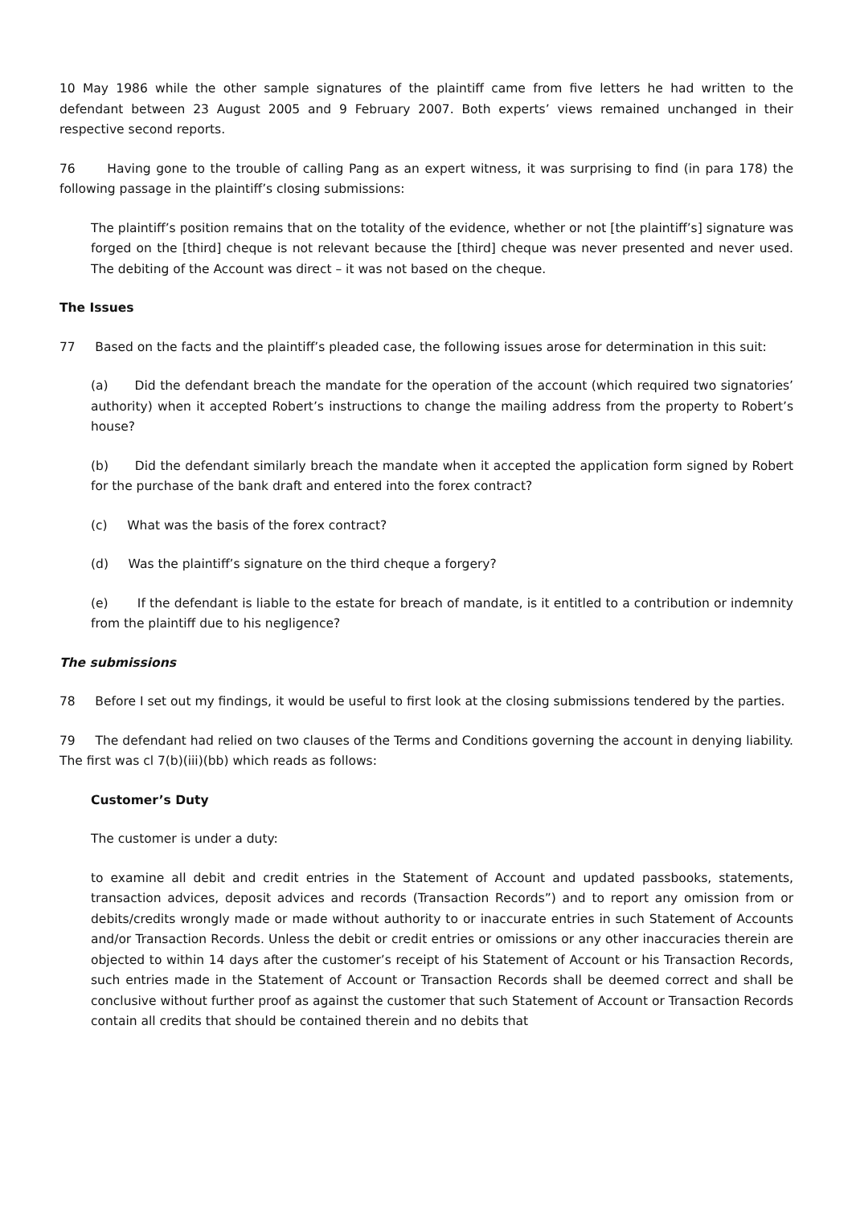10 May 1986 while the other sample signatures of the plaintiff came from five letters he had written to the defendant between 23 August 2005 and 9 February 2007. Both experts’ views remained unchanged in their respective second reports.
76 Having gone to the trouble of calling Pang as an expert witness, it was surprising to find (in para 178) the following passage in the plaintiff’s closing submissions:
The plaintiff’s position remains that on the totality of the evidence, whether or not [the plaintiff’s] signature was forged on the [third] cheque is not relevant because the [third] cheque was never presented and never used. The debiting of the Account was direct – it was not based on the cheque.
The Issues
77 Based on the facts and the plaintiff’s pleaded case, the following issues arose for determination in this suit:
(a) Did the defendant breach the mandate for the operation of the account (which required two signatories’ authority) when it accepted Robert’s instructions to change the mailing address from the property to Robert’s house?
(b) Did the defendant similarly breach the mandate when it accepted the application form signed by Robert for the purchase of the bank draft and entered into the forex contract?
(c) What was the basis of the forex contract?
(d) Was the plaintiff’s signature on the third cheque a forgery?
(e) If the defendant is liable to the estate for breach of mandate, is it entitled to a contribution or indemnity from the plaintiff due to his negligence?
The submissions
78 Before I set out my findings, it would be useful to first look at the closing submissions tendered by the parties.
79 The defendant had relied on two clauses of the Terms and Conditions governing the account in denying liability. The first was cl 7(b)(iii)(bb) which reads as follows:
Customer’s Duty
The customer is under a duty:
to examine all debit and credit entries in the Statement of Account and updated passbooks, statements, transaction advices, deposit advices and records (Transaction Records”) and to report any omission from or debits/credits wrongly made or made without authority to or inaccurate entries in such Statement of Accounts and/or Transaction Records. Unless the debit or credit entries or omissions or any other inaccuracies therein are objected to within 14 days after the customer’s receipt of his Statement of Account or his Transaction Records, such entries made in the Statement of Account or Transaction Records shall be deemed correct and shall be conclusive without further proof as against the customer that such Statement of Account or Transaction Records contain all credits that should be contained therein and no debits that